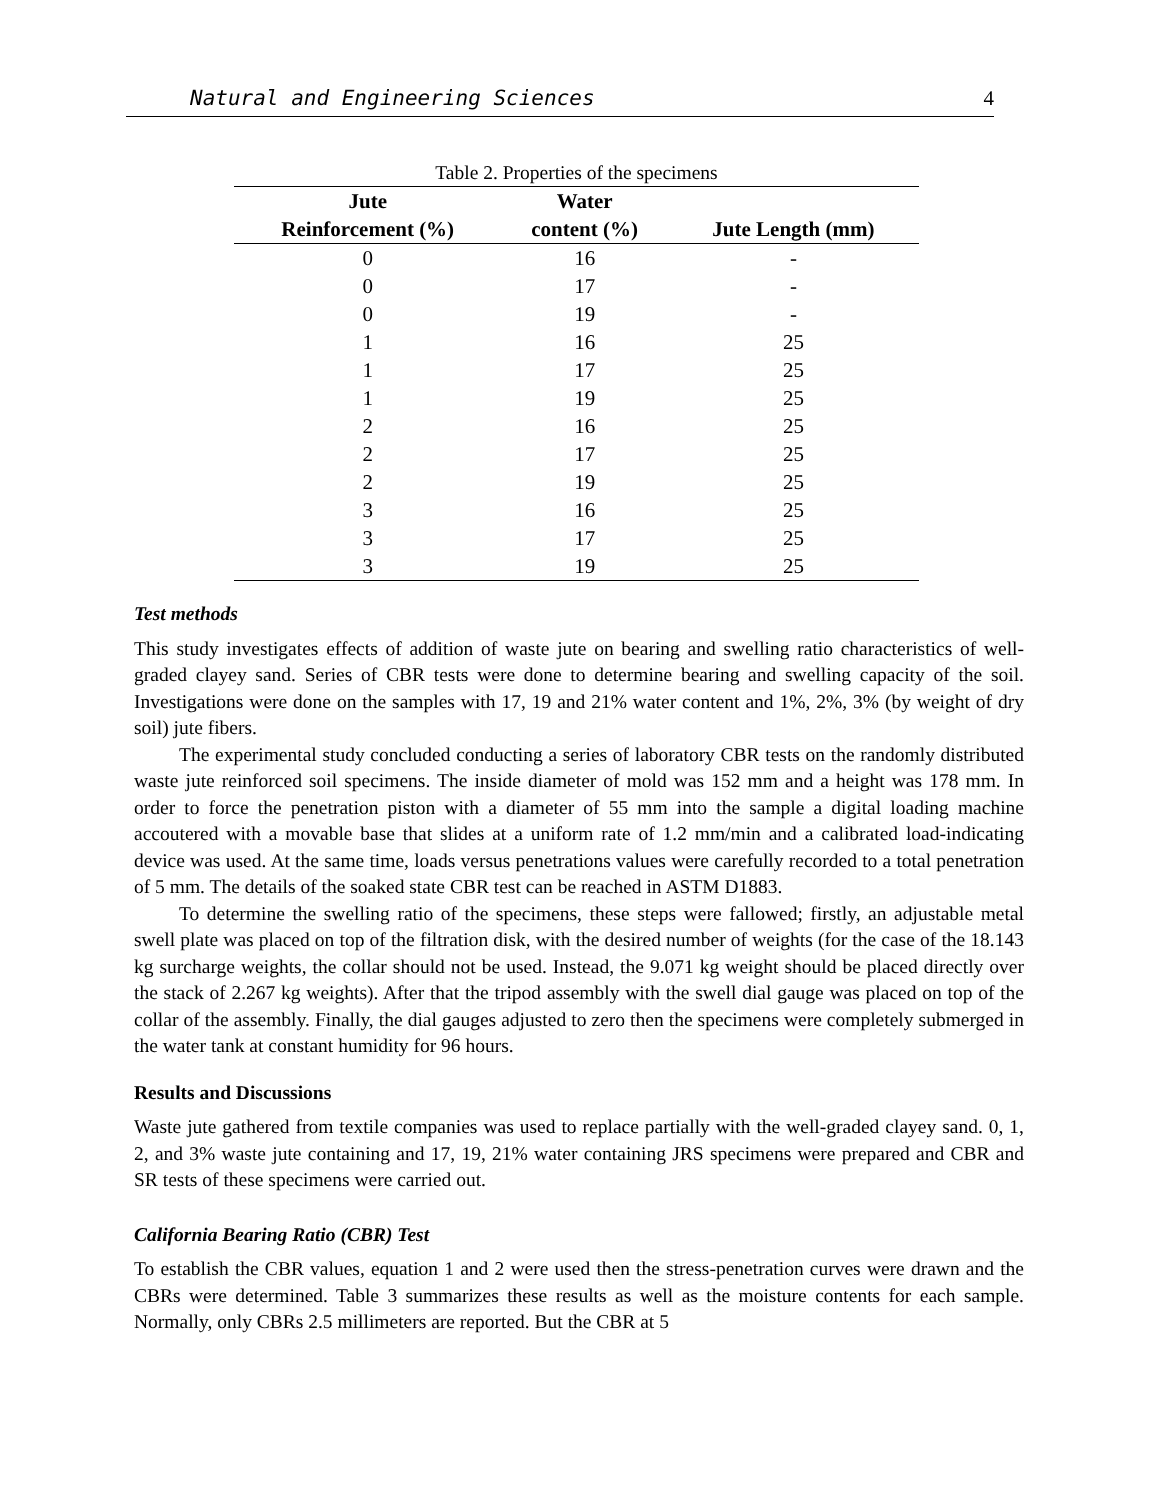Natural and Engineering Sciences 4
Table 2. Properties of the specimens
| Jute | Water | |
| --- | --- | --- |
| Reinforcement (%) | content (%) | Jute Length (mm) |
| 0 | 16 | - |
| 0 | 17 | - |
| 0 | 19 | - |
| 1 | 16 | 25 |
| 1 | 17 | 25 |
| 1 | 19 | 25 |
| 2 | 16 | 25 |
| 2 | 17 | 25 |
| 2 | 19 | 25 |
| 3 | 16 | 25 |
| 3 | 17 | 25 |
| 3 | 19 | 25 |
Test methods
This study investigates effects of addition of waste jute on bearing and swelling ratio characteristics of well-graded clayey sand. Series of CBR tests were done to determine bearing and swelling capacity of the soil. Investigations were done on the samples with 17, 19 and 21% water content and 1%, 2%, 3% (by weight of dry soil) jute fibers.
The experimental study concluded conducting a series of laboratory CBR tests on the randomly distributed waste jute reinforced soil specimens. The inside diameter of mold was 152 mm and a height was 178 mm. In order to force the penetration piston with a diameter of 55 mm into the sample a digital loading machine accoutered with a movable base that slides at a uniform rate of 1.2 mm/min and a calibrated load-indicating device was used. At the same time, loads versus penetrations values were carefully recorded to a total penetration of 5 mm. The details of the soaked state CBR test can be reached in ASTM D1883.
To determine the swelling ratio of the specimens, these steps were fallowed; firstly, an adjustable metal swell plate was placed on top of the filtration disk, with the desired number of weights (for the case of the 18.143 kg surcharge weights, the collar should not be used. Instead, the 9.071 kg weight should be placed directly over the stack of 2.267 kg weights). After that the tripod assembly with the swell dial gauge was placed on top of the collar of the assembly. Finally, the dial gauges adjusted to zero then the specimens were completely submerged in the water tank at constant humidity for 96 hours.
Results and Discussions
Waste jute gathered from textile companies was used to replace partially with the well-graded clayey sand. 0, 1, 2, and 3% waste jute containing and 17, 19, 21% water containing JRS specimens were prepared and CBR and SR tests of these specimens were carried out.
California Bearing Ratio (CBR) Test
To establish the CBR values, equation 1 and 2 were used then the stress-penetration curves were drawn and the CBRs were determined. Table 3 summarizes these results as well as the moisture contents for each sample. Normally, only CBRs 2.5 millimeters are reported. But the CBR at 5